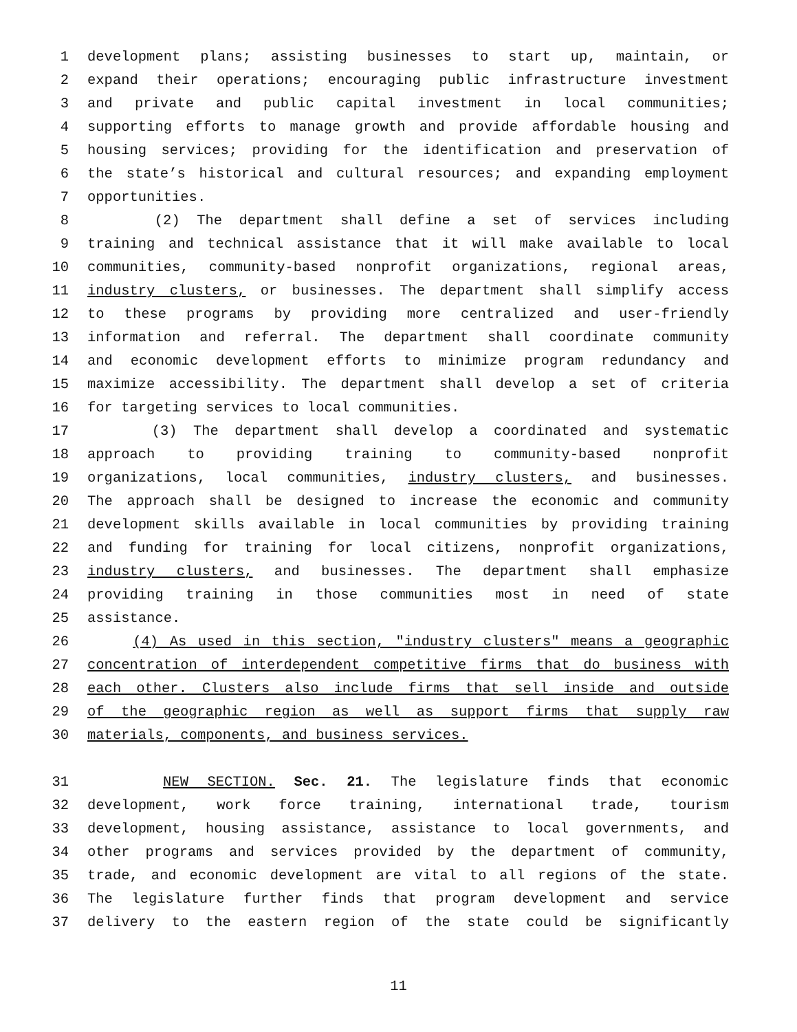1 development plans; assisting businesses to start up, maintain, or
2 expand their operations; encouraging public infrastructure investment
3 and private and public capital investment in local communities;
4 supporting efforts to manage growth and provide affordable housing and
5 housing services; providing for the identification and preservation of
6 the state’s historical and cultural resources; and expanding employment
7 opportunities.
8 (2) The department shall define a set of services including
9 training and technical assistance that it will make available to local
10 communities, community-based nonprofit organizations, regional areas,
11 industry clusters, or businesses. The department shall simplify access
12 to these programs by providing more centralized and user-friendly
13 information and referral. The department shall coordinate community
14 and economic development efforts to minimize program redundancy and
15 maximize accessibility. The department shall develop a set of criteria
16 for targeting services to local communities.
17 (3) The department shall develop a coordinated and systematic
18 approach to providing training to community-based nonprofit
19 organizations, local communities, industry clusters, and businesses.
20 The approach shall be designed to increase the economic and community
21 development skills available in local communities by providing training
22 and funding for training for local citizens, nonprofit organizations,
23 industry clusters, and businesses. The department shall emphasize
24 providing training in those communities most in need of state
25 assistance.
26 (4) As used in this section, "industry clusters" means a geographic
27 concentration of interdependent competitive firms that do business with
28 each other. Clusters also include firms that sell inside and outside
29 of the geographic region as well as support firms that supply raw
30 materials, components, and business services.
31 NEW SECTION. Sec. 21. The legislature finds that economic
32 development, work force training, international trade, tourism
33 development, housing assistance, assistance to local governments, and
34 other programs and services provided by the department of community,
35 trade, and economic development are vital to all regions of the state.
36 The legislature further finds that program development and service
37 delivery to the eastern region of the state could be significantly
11